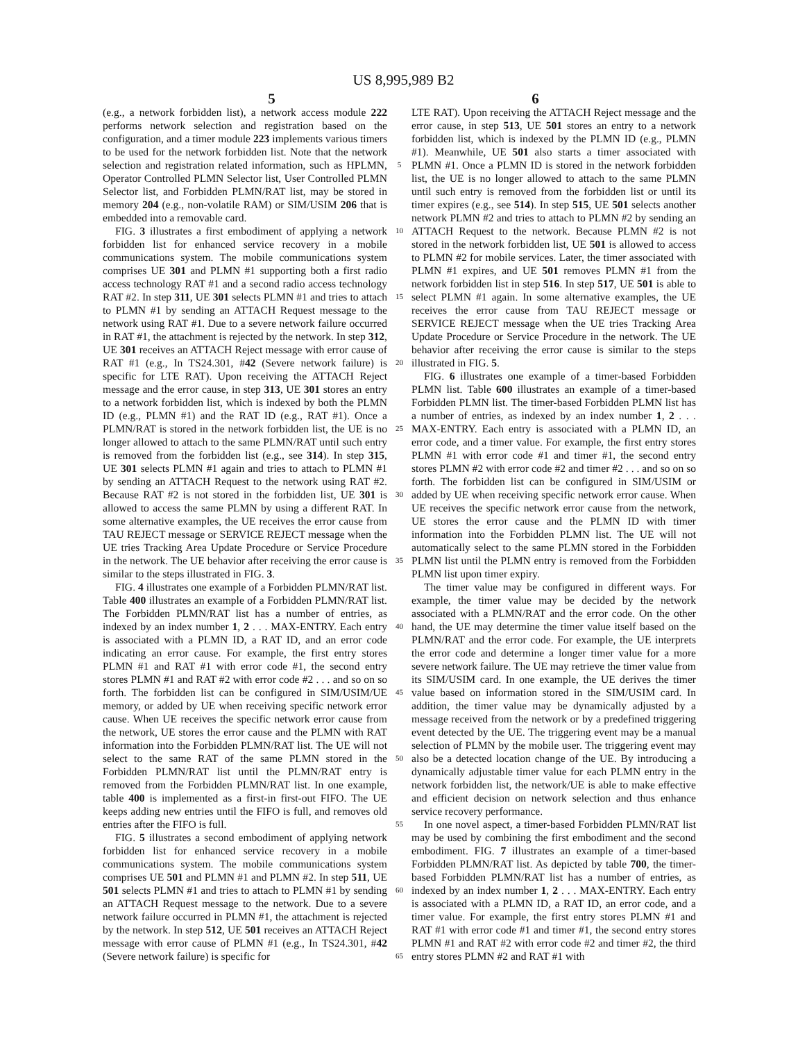US 8,995,989 B2
5 6
(e.g., a network forbidden list), a network access module 222 performs network selection and registration based on the configuration, and a timer module 223 implements various timers to be used for the network forbidden list. Note that the network selection and registration related information, such as HPLMN, Operator Controlled PLMN Selector list, User Controlled PLMN Selector list, and Forbidden PLMN/RAT list, may be stored in memory 204 (e.g., non-volatile RAM) or SIM/USIM 206 that is embedded into a removable card.
FIG. 3 illustrates a first embodiment of applying a network forbidden list for enhanced service recovery in a mobile communications system. The mobile communications system comprises UE 301 and PLMN #1 supporting both a first radio access technology RAT #1 and a second radio access technology RAT #2. In step 311, UE 301 selects PLMN #1 and tries to attach to PLMN #1 by sending an ATTACH Request message to the network using RAT #1. Due to a severe network failure occurred in RAT #1, the attachment is rejected by the network. In step 312, UE 301 receives an ATTACH Reject message with error cause of RAT #1 (e.g., In TS24.301, #42 (Severe network failure) is specific for LTE RAT). Upon receiving the ATTACH Reject message and the error cause, in step 313, UE 301 stores an entry to a network forbidden list, which is indexed by both the PLMN ID (e.g., PLMN #1) and the RAT ID (e.g., RAT #1). Once a PLMN/RAT is stored in the network forbidden list, the UE is no longer allowed to attach to the same PLMN/RAT until such entry is removed from the forbidden list (e.g., see 314). In step 315, UE 301 selects PLMN #1 again and tries to attach to PLMN #1 by sending an ATTACH Request to the network using RAT #2. Because RAT #2 is not stored in the forbidden list, UE 301 is allowed to access the same PLMN by using a different RAT. In some alternative examples, the UE receives the error cause from TAU REJECT message or SERVICE REJECT message when the UE tries Tracking Area Update Procedure or Service Procedure in the network. The UE behavior after receiving the error cause is similar to the steps illustrated in FIG. 3.
FIG. 4 illustrates one example of a Forbidden PLMN/RAT list. Table 400 illustrates an example of a Forbidden PLMN/RAT list. The Forbidden PLMN/RAT list has a number of entries, as indexed by an index number 1, 2 . . . MAX-ENTRY. Each entry is associated with a PLMN ID, a RAT ID, and an error code indicating an error cause. For example, the first entry stores PLMN #1 and RAT #1 with error code #1, the second entry stores PLMN #1 and RAT #2 with error code #2 . . . and so on so forth. The forbidden list can be configured in SIM/USIM/UE memory, or added by UE when receiving specific network error cause. When UE receives the specific network error cause from the network, UE stores the error cause and the PLMN with RAT information into the Forbidden PLMN/RAT list. The UE will not select to the same RAT of the same PLMN stored in the Forbidden PLMN/RAT list until the PLMN/RAT entry is removed from the Forbidden PLMN/RAT list. In one example, table 400 is implemented as a first-in first-out FIFO. The UE keeps adding new entries until the FIFO is full, and removes old entries after the FIFO is full.
FIG. 5 illustrates a second embodiment of applying network forbidden list for enhanced service recovery in a mobile communications system. The mobile communications system comprises UE 501 and PLMN #1 and PLMN #2. In step 511, UE 501 selects PLMN #1 and tries to attach to PLMN #1 by sending an ATTACH Request message to the network. Due to a severe network failure occurred in PLMN #1, the attachment is rejected by the network. In step 512, UE 501 receives an ATTACH Reject message with error cause of PLMN #1 (e.g., In TS24.301, #42 (Severe network failure) is specific for
5
10
15
20
25
30
35
40
45
50
55
60
65
LTE RAT). Upon receiving the ATTACH Reject message and the error cause, in step 513, UE 501 stores an entry to a network forbidden list, which is indexed by the PLMN ID (e.g., PLMN #1). Meanwhile, UE 501 also starts a timer associated with PLMN #1. Once a PLMN ID is stored in the network forbidden list, the UE is no longer allowed to attach to the same PLMN until such entry is removed from the forbidden list or until its timer expires (e.g., see 514). In step 515, UE 501 selects another network PLMN #2 and tries to attach to PLMN #2 by sending an ATTACH Request to the network. Because PLMN #2 is not stored in the network forbidden list, UE 501 is allowed to access to PLMN #2 for mobile services. Later, the timer associated with PLMN #1 expires, and UE 501 removes PLMN #1 from the network forbidden list in step 516. In step 517, UE 501 is able to select PLMN #1 again. In some alternative examples, the UE receives the error cause from TAU REJECT message or SERVICE REJECT message when the UE tries Tracking Area Update Procedure or Service Procedure in the network. The UE behavior after receiving the error cause is similar to the steps illustrated in FIG. 5.
FIG. 6 illustrates one example of a timer-based Forbidden PLMN list. Table 600 illustrates an example of a timer-based Forbidden PLMN list. The timer-based Forbidden PLMN list has a number of entries, as indexed by an index number 1, 2 . . . MAX-ENTRY. Each entry is associated with a PLMN ID, an error code, and a timer value. For example, the first entry stores PLMN #1 with error code #1 and timer #1, the second entry stores PLMN #2 with error code #2 and timer #2 . . . and so on so forth. The forbidden list can be configured in SIM/USIM or added by UE when receiving specific network error cause. When UE receives the specific network error cause from the network, UE stores the error cause and the PLMN ID with timer information into the Forbidden PLMN list. The UE will not automatically select to the same PLMN stored in the Forbidden PLMN list until the PLMN entry is removed from the Forbidden PLMN list upon timer expiry.
The timer value may be configured in different ways. For example, the timer value may be decided by the network associated with a PLMN/RAT and the error code. On the other hand, the UE may determine the timer value itself based on the PLMN/RAT and the error code. For example, the UE interprets the error code and determine a longer timer value for a more severe network failure. The UE may retrieve the timer value from its SIM/USIM card. In one example, the UE derives the timer value based on information stored in the SIM/USIM card. In addition, the timer value may be dynamically adjusted by a message received from the network or by a predefined triggering event detected by the UE. The triggering event may be a manual selection of PLMN by the mobile user. The triggering event may also be a detected location change of the UE. By introducing a dynamically adjustable timer value for each PLMN entry in the network forbidden list, the network/UE is able to make effective and efficient decision on network selection and thus enhance service recovery performance.
In one novel aspect, a timer-based Forbidden PLMN/RAT list may be used by combining the first embodiment and the second embodiment. FIG. 7 illustrates an example of a timer-based Forbidden PLMN/RAT list. As depicted by table 700, the timer-based Forbidden PLMN/RAT list has a number of entries, as indexed by an index number 1, 2 . . . MAX-ENTRY. Each entry is associated with a PLMN ID, a RAT ID, an error code, and a timer value. For example, the first entry stores PLMN #1 and RAT #1 with error code #1 and timer #1, the second entry stores PLMN #1 and RAT #2 with error code #2 and timer #2, the third entry stores PLMN #2 and RAT #1 with